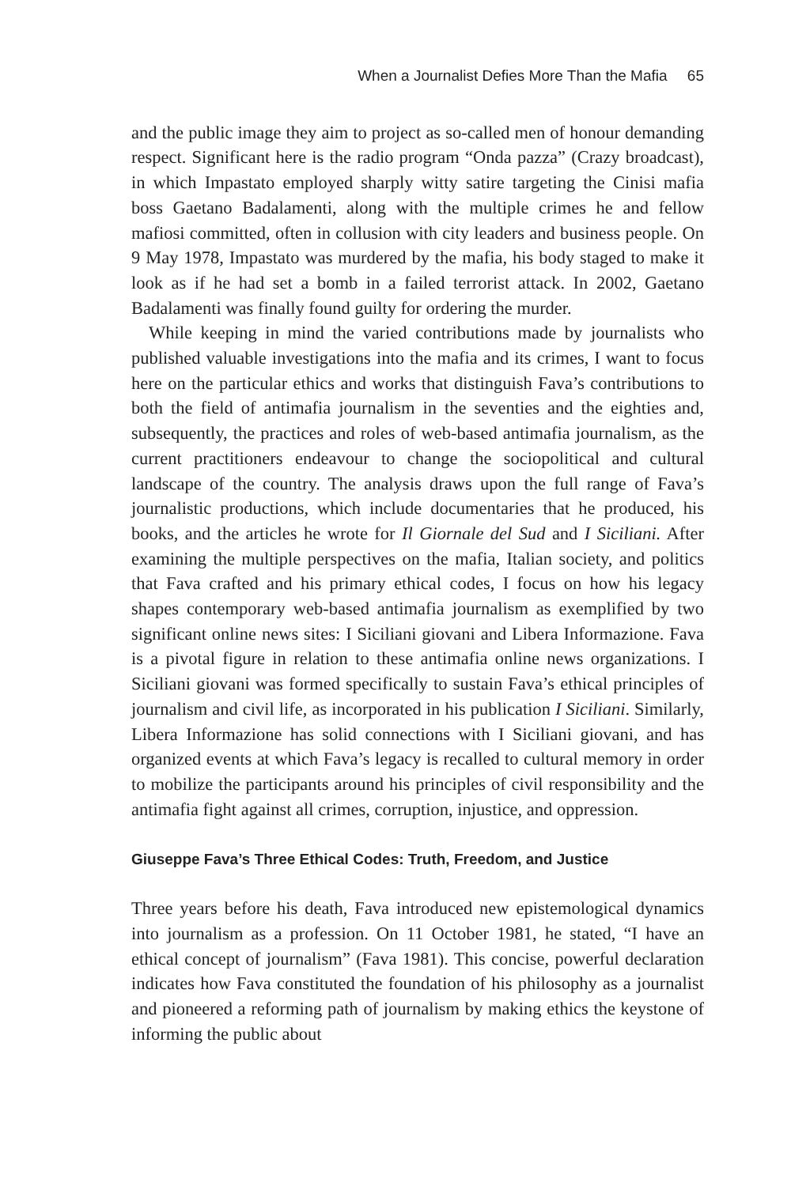When a Journalist Defies More Than the Mafia 65
and the public image they aim to project as so-called men of honour demanding respect. Significant here is the radio program “Onda pazza” (Crazy broadcast), in which Impastato employed sharply witty satire targeting the Cinisi mafia boss Gaetano Badalamenti, along with the multiple crimes he and fellow mafiosi committed, often in collusion with city leaders and business people. On 9 May 1978, Impastato was murdered by the mafia, his body staged to make it look as if he had set a bomb in a failed terrorist attack. In 2002, Gaetano Badalamenti was finally found guilty for ordering the murder.
While keeping in mind the varied contributions made by journalists who published valuable investigations into the mafia and its crimes, I want to focus here on the particular ethics and works that distinguish Fava’s contributions to both the field of antimafia journalism in the seventies and the eighties and, subsequently, the practices and roles of web-based antimafia journalism, as the current practitioners endeavour to change the sociopolitical and cultural landscape of the country. The analysis draws upon the full range of Fava’s journalistic productions, which include documentaries that he produced, his books, and the articles he wrote for Il Giornale del Sud and I Siciliani. After examining the multiple perspectives on the mafia, Italian society, and politics that Fava crafted and his primary ethical codes, I focus on how his legacy shapes contemporary web-based antimafia journalism as exemplified by two significant online news sites: I Siciliani giovani and Libera Informazione. Fava is a pivotal figure in relation to these antimafia online news organizations. I Siciliani giovani was formed specifically to sustain Fava’s ethical principles of journalism and civil life, as incorporated in his publication I Siciliani. Similarly, Libera Informazione has solid connections with I Siciliani giovani, and has organized events at which Fava’s legacy is recalled to cultural memory in order to mobilize the participants around his principles of civil responsibility and the antimafia fight against all crimes, corruption, injustice, and oppression.
Giuseppe Fava’s Three Ethical Codes: Truth, Freedom, and Justice
Three years before his death, Fava introduced new epistemological dynamics into journalism as a profession. On 11 October 1981, he stated, “I have an ethical concept of journalism” (Fava 1981). This concise, powerful declaration indicates how Fava constituted the foundation of his philosophy as a journalist and pioneered a reforming path of journalism by making ethics the keystone of informing the public about